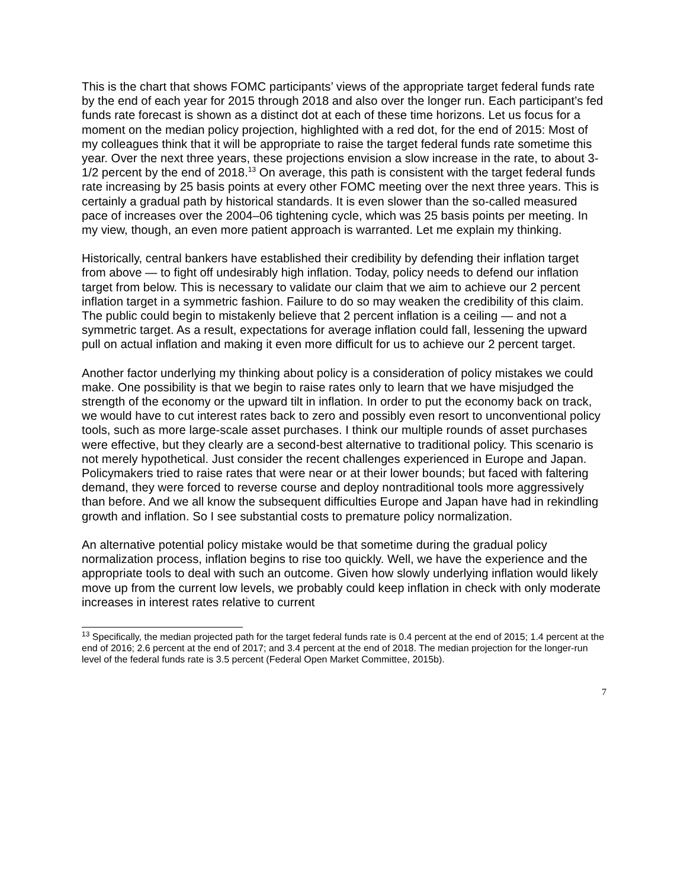This is the chart that shows FOMC participants’ views of the appropriate target federal funds rate by the end of each year for 2015 through 2018 and also over the longer run. Each participant’s fed funds rate forecast is shown as a distinct dot at each of these time horizons. Let us focus for a moment on the median policy projection, highlighted with a red dot, for the end of 2015: Most of my colleagues think that it will be appropriate to raise the target federal funds rate sometime this year. Over the next three years, these projections envision a slow increase in the rate, to about 3-1/2 percent by the end of 2018.<sup>13</sup> On average, this path is consistent with the target federal funds rate increasing by 25 basis points at every other FOMC meeting over the next three years. This is certainly a gradual path by historical standards. It is even slower than the so-called measured pace of increases over the 2004–06 tightening cycle, which was 25 basis points per meeting. In my view, though, an even more patient approach is warranted. Let me explain my thinking.
Historically, central bankers have established their credibility by defending their inflation target from above — to fight off undesirably high inflation. Today, policy needs to defend our inflation target from below. This is necessary to validate our claim that we aim to achieve our 2 percent inflation target in a symmetric fashion. Failure to do so may weaken the credibility of this claim. The public could begin to mistakenly believe that 2 percent inflation is a ceiling — and not a symmetric target. As a result, expectations for average inflation could fall, lessening the upward pull on actual inflation and making it even more difficult for us to achieve our 2 percent target.
Another factor underlying my thinking about policy is a consideration of policy mistakes we could make. One possibility is that we begin to raise rates only to learn that we have misjudged the strength of the economy or the upward tilt in inflation. In order to put the economy back on track, we would have to cut interest rates back to zero and possibly even resort to unconventional policy tools, such as more large-scale asset purchases. I think our multiple rounds of asset purchases were effective, but they clearly are a second-best alternative to traditional policy. This scenario is not merely hypothetical. Just consider the recent challenges experienced in Europe and Japan. Policymakers tried to raise rates that were near or at their lower bounds; but faced with faltering demand, they were forced to reverse course and deploy nontraditional tools more aggressively than before. And we all know the subsequent difficulties Europe and Japan have had in rekindling growth and inflation. So I see substantial costs to premature policy normalization.
An alternative potential policy mistake would be that sometime during the gradual policy normalization process, inflation begins to rise too quickly. Well, we have the experience and the appropriate tools to deal with such an outcome. Given how slowly underlying inflation would likely move up from the current low levels, we probably could keep inflation in check with only moderate increases in interest rates relative to current
<sup>13</sup> Specifically, the median projected path for the target federal funds rate is 0.4 percent at the end of 2015; 1.4 percent at the end of 2016; 2.6 percent at the end of 2017; and 3.4 percent at the end of 2018. The median projection for the longer-run level of the federal funds rate is 3.5 percent (Federal Open Market Committee, 2015b).
7